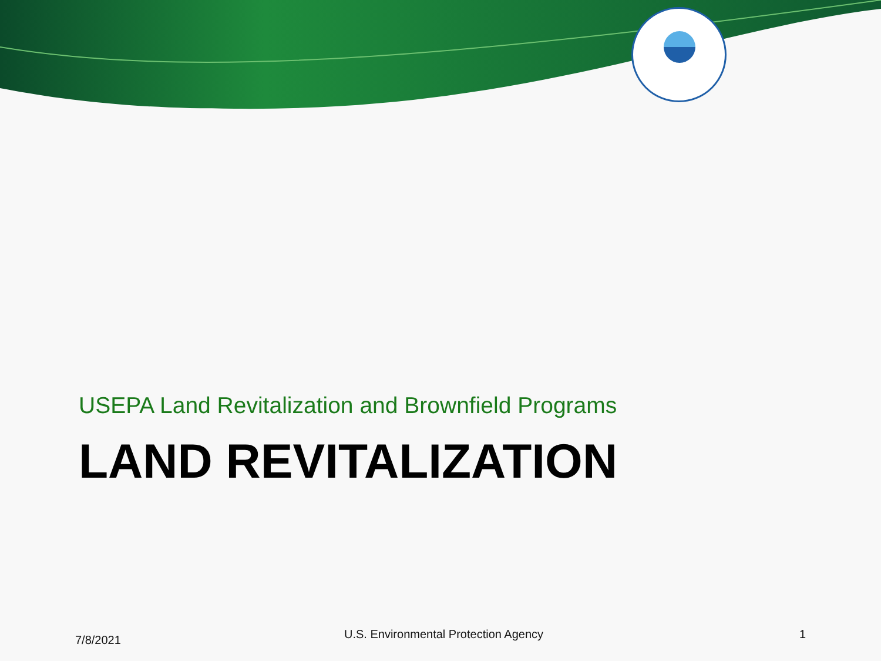USEPA Land Revitalization and Brownfield Programs
LAND REVITALIZATION
7/8/2021 U.S. Environmental Protection Agency 1